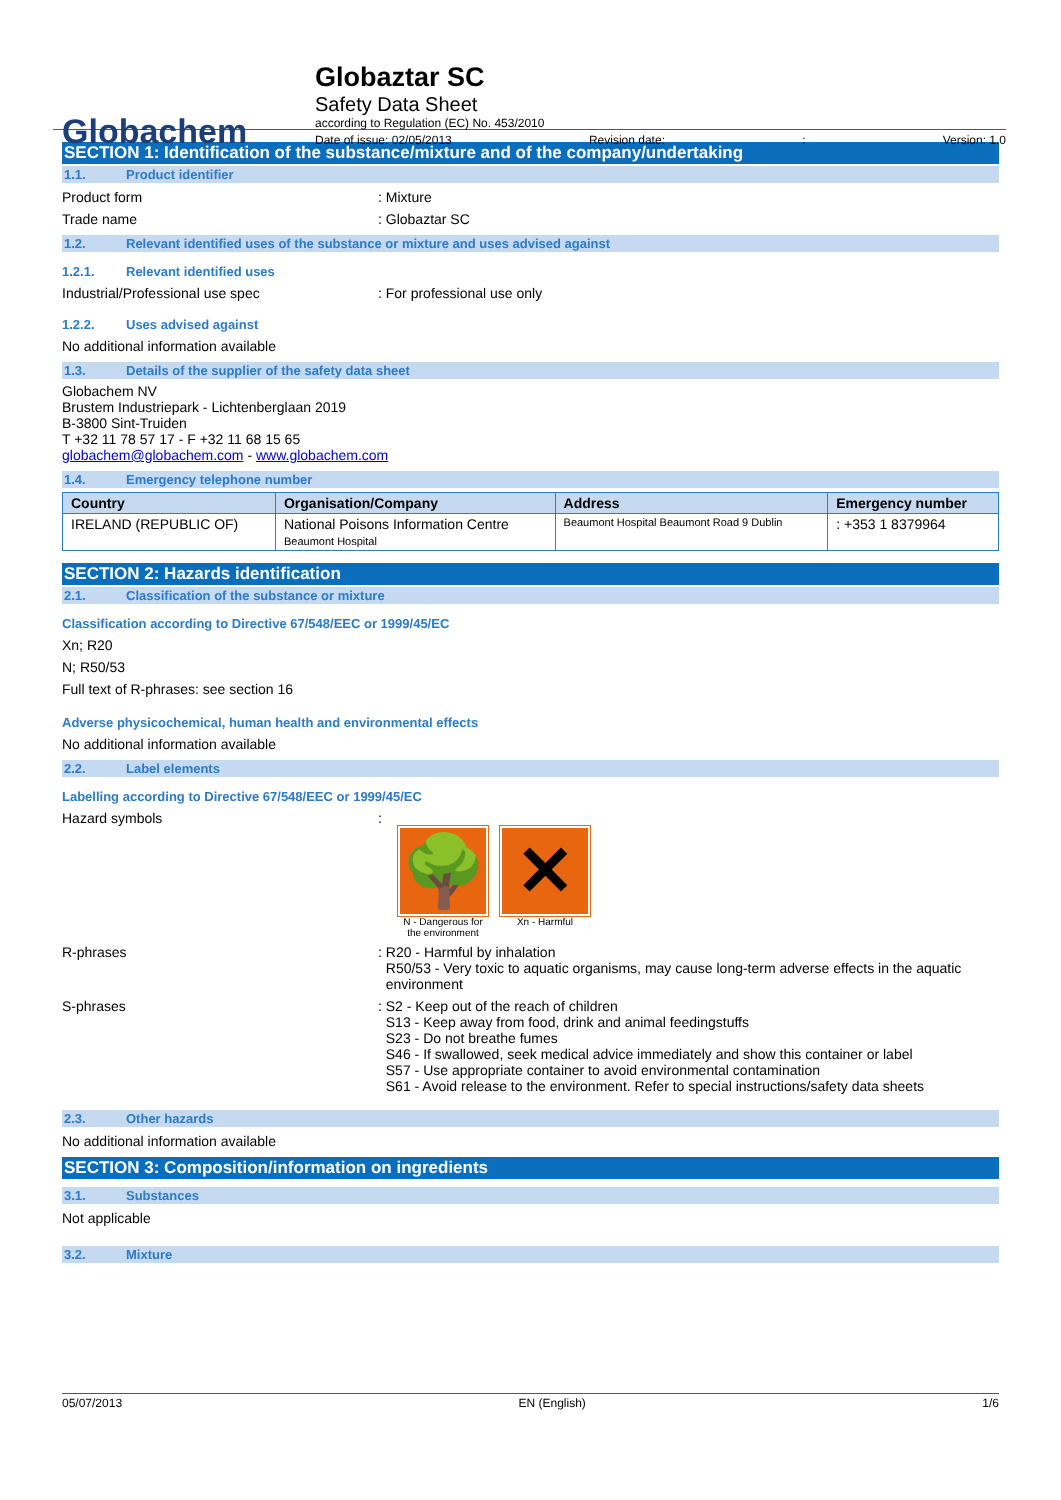Globachem
Globaztar SC
Safety Data Sheet
according to Regulation (EC) No. 453/2010
Date of issue: 02/05/2013 Revision date:: Version: 1.0
SECTION 1: Identification of the substance/mixture and of the company/undertaking
1.1. Product identifier
Product form : Mixture
Trade name : Globaztar SC
1.2. Relevant identified uses of the substance or mixture and uses advised against
1.2.1. Relevant identified uses
Industrial/Professional use spec : For professional use only
1.2.2. Uses advised against
No additional information available
1.3. Details of the supplier of the safety data sheet
Globachem NV
Brustem Industriepark - Lichtenberglaan 2019
B-3800 Sint-Truiden
T +32 11 78 57 17 - F +32 11 68 15 65
globachem@globachem.com - www.globachem.com
1.4. Emergency telephone number
| Country | Organisation/Company | Address | Emergency number |
| --- | --- | --- | --- |
| IRELAND (REPUBLIC OF) | National Poisons Information Centre Beaumont Hospital | Beaumont Hospital Beaumont Road 9 Dublin | : +353 1 8379964 |
SECTION 2: Hazards identification
2.1. Classification of the substance or mixture
Classification according to Directive 67/548/EEC or 1999/45/EC
Xn; R20
N; R50/53
Full text of R-phrases: see section 16
Adverse physicochemical, human health and environmental effects
No additional information available
2.2. Label elements
Labelling according to Directive 67/548/EEC or 1999/45/EC
Hazard symbols :
🌳
N - Dangerous for
the environment
✕
Xn - Harmful
R-phrases : R20 - Harmful by inhalation
R50/53 - Very toxic to aquatic organisms, may cause long-term adverse effects in the aquatic
environment
S-phrases : S2 - Keep out of the reach of children
S13 - Keep away from food, drink and animal feedingstuffs
S23 - Do not breathe fumes
S46 - If swallowed, seek medical advice immediately and show this container or label
S57 - Use appropriate container to avoid environmental contamination
S61 - Avoid release to the environment. Refer to special instructions/safety data sheets
2.3. Other hazards
No additional information available
SECTION 3: Composition/information on ingredients
3.1. Substances
Not applicable
3.2. Mixture
05/07/2013 EN (English) 1/6